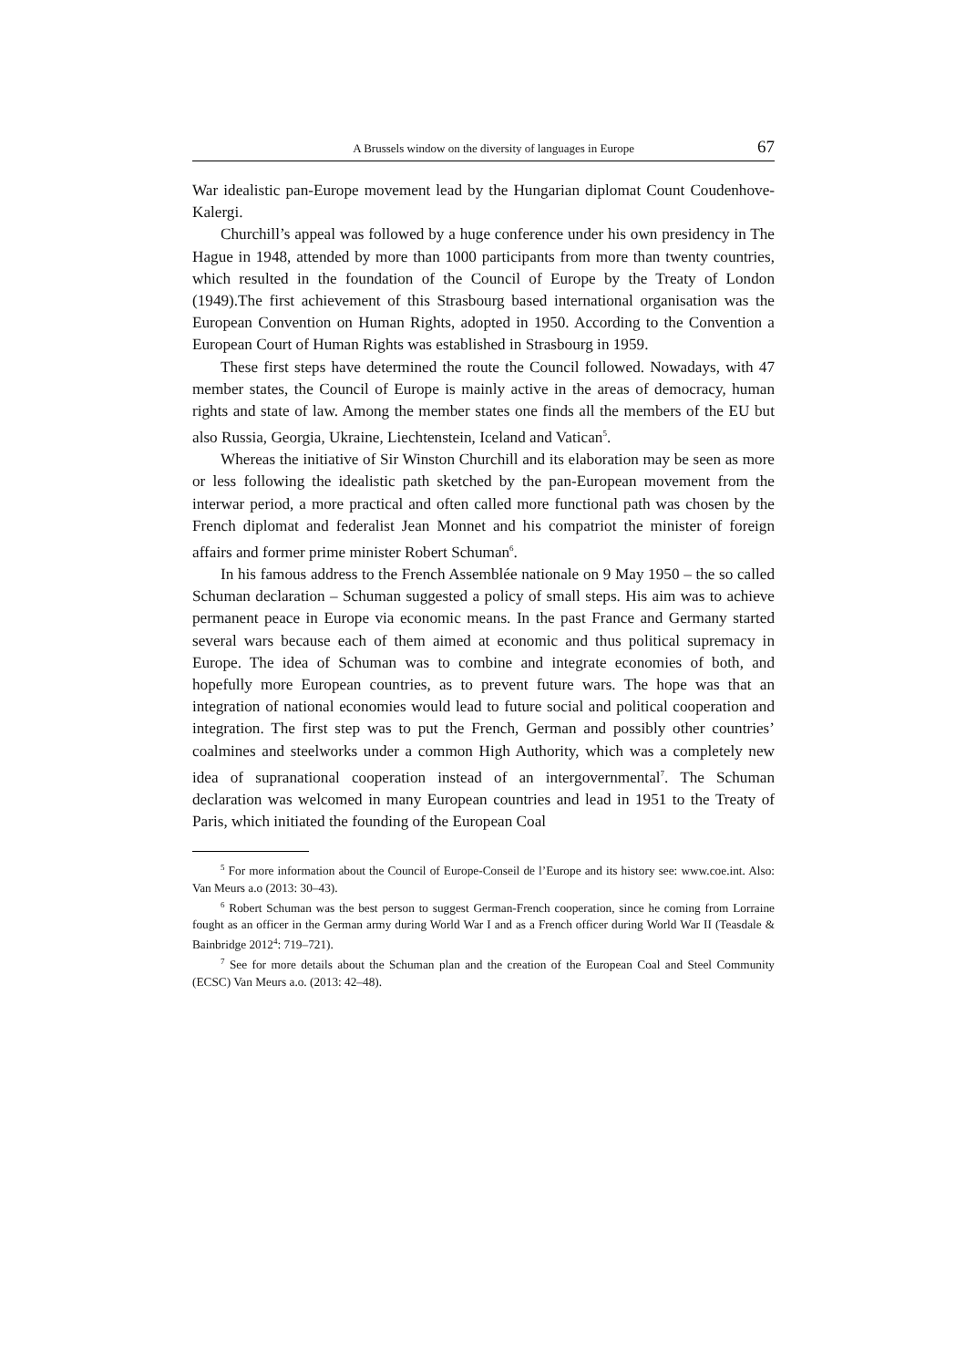A Brussels window on the diversity of languages in Europe 67
War idealistic pan-Europe movement lead by the Hungarian diplomat Count Coudenhove-Kalergi.
Churchill’s appeal was followed by a huge conference under his own presidency in The Hague in 1948, attended by more than 1000 participants from more than twenty countries, which resulted in the foundation of the Council of Europe by the Treaty of London (1949).The first achievement of this Strasbourg based international organisation was the European Convention on Human Rights, adopted in 1950. According to the Convention a European Court of Human Rights was established in Strasbourg in 1959.
These first steps have determined the route the Council followed. Nowadays, with 47 member states, the Council of Europe is mainly active in the areas of democracy, human rights and state of law. Among the member states one finds all the members of the EU but also Russia, Georgia, Ukraine, Liechtenstein, Iceland and Vatican<sup>5</sup>.
Whereas the initiative of Sir Winston Churchill and its elaboration may be seen as more or less following the idealistic path sketched by the pan-European movement from the interwar period, a more practical and often called more functional path was chosen by the French diplomat and federalist Jean Monnet and his compatriot the minister of foreign affairs and former prime minister Robert Schuman<sup>6</sup>.
In his famous address to the French Assemblée nationale on 9 May 1950 – the so called Schuman declaration – Schuman suggested a policy of small steps. His aim was to achieve permanent peace in Europe via economic means. In the past France and Germany started several wars because each of them aimed at economic and thus political supremacy in Europe. The idea of Schuman was to combine and integrate economies of both, and hopefully more European countries, as to prevent future wars. The hope was that an integration of national economies would lead to future social and political cooperation and integration. The first step was to put the French, German and possibly other countries’ coalmines and steelworks under a common High Authority, which was a completely new idea of supranational cooperation instead of an intergovernmental<sup>7</sup>. The Schuman declaration was welcomed in many European countries and lead in 1951 to the Treaty of Paris, which initiated the founding of the European Coal
<sup>5</sup> For more information about the Council of Europe-Conseil de l’Europe and its history see: www.coe.int. Also: Van Meurs a.o (2013: 30–43).
<sup>6</sup> Robert Schuman was the best person to suggest German-French cooperation, since he coming from Lorraine fought as an officer in the German army during World War I and as a French officer during World War II (Teasdale & Bainbridge 2012<sup>4</sup>: 719–721).
<sup>7</sup> See for more details about the Schuman plan and the creation of the European Coal and Steel Community (ECSC) Van Meurs a.o. (2013: 42–48).